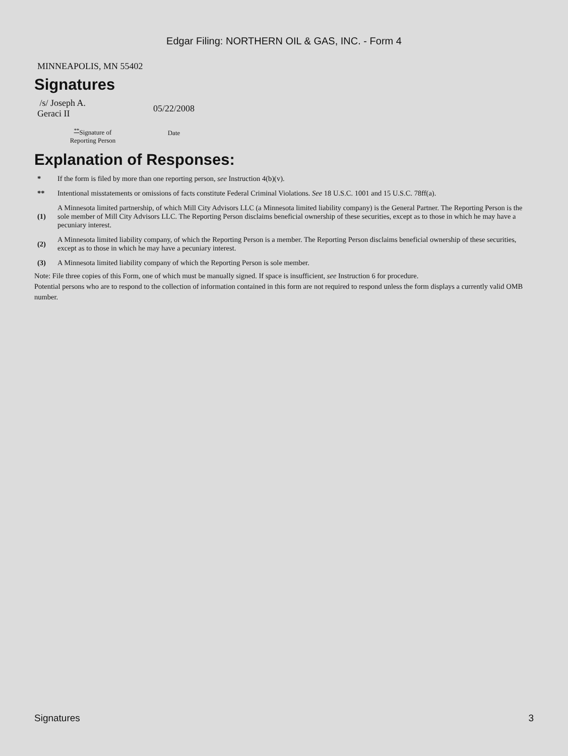Edgar Filing: NORTHERN OIL & GAS, INC. - Form 4
MINNEAPOLIS, MN 55402
Signatures
| /s/ Joseph A. Geraci II | 05/22/2008 |
| <sup>**</sup> Signature of Reporting Person | Date |
Explanation of Responses:
| * | If the form is filed by more than one reporting person, see Instruction 4(b)(v). |
| ** | Intentional misstatements or omissions of facts constitute Federal Criminal Violations. See 18 U.S.C. 1001 and 15 U.S.C. 78ff(a). |
| (1) | A Minnesota limited partnership, of which Mill City Advisors LLC (a Minnesota limited liability company) is the General Partner. The Reporting Person is the sole member of Mill City Advisors LLC. The Reporting Person disclaims beneficial ownership of these securities, except as to those in which he may have a pecuniary interest. |
| (2) | A Minnesota limited liability company, of which the Reporting Person is a member. The Reporting Person disclaims beneficial ownership of these securities, except as to those in which he may have a pecuniary interest. |
| (3) | A Minnesota limited liability company of which the Reporting Person is sole member. |
Note: File three copies of this Form, one of which must be manually signed. If space is insufficient, see Instruction 6 for procedure.
Potential persons who are to respond to the collection of information contained in this form are not required to respond unless the form displays a currently valid OMB number.
Signatures 3